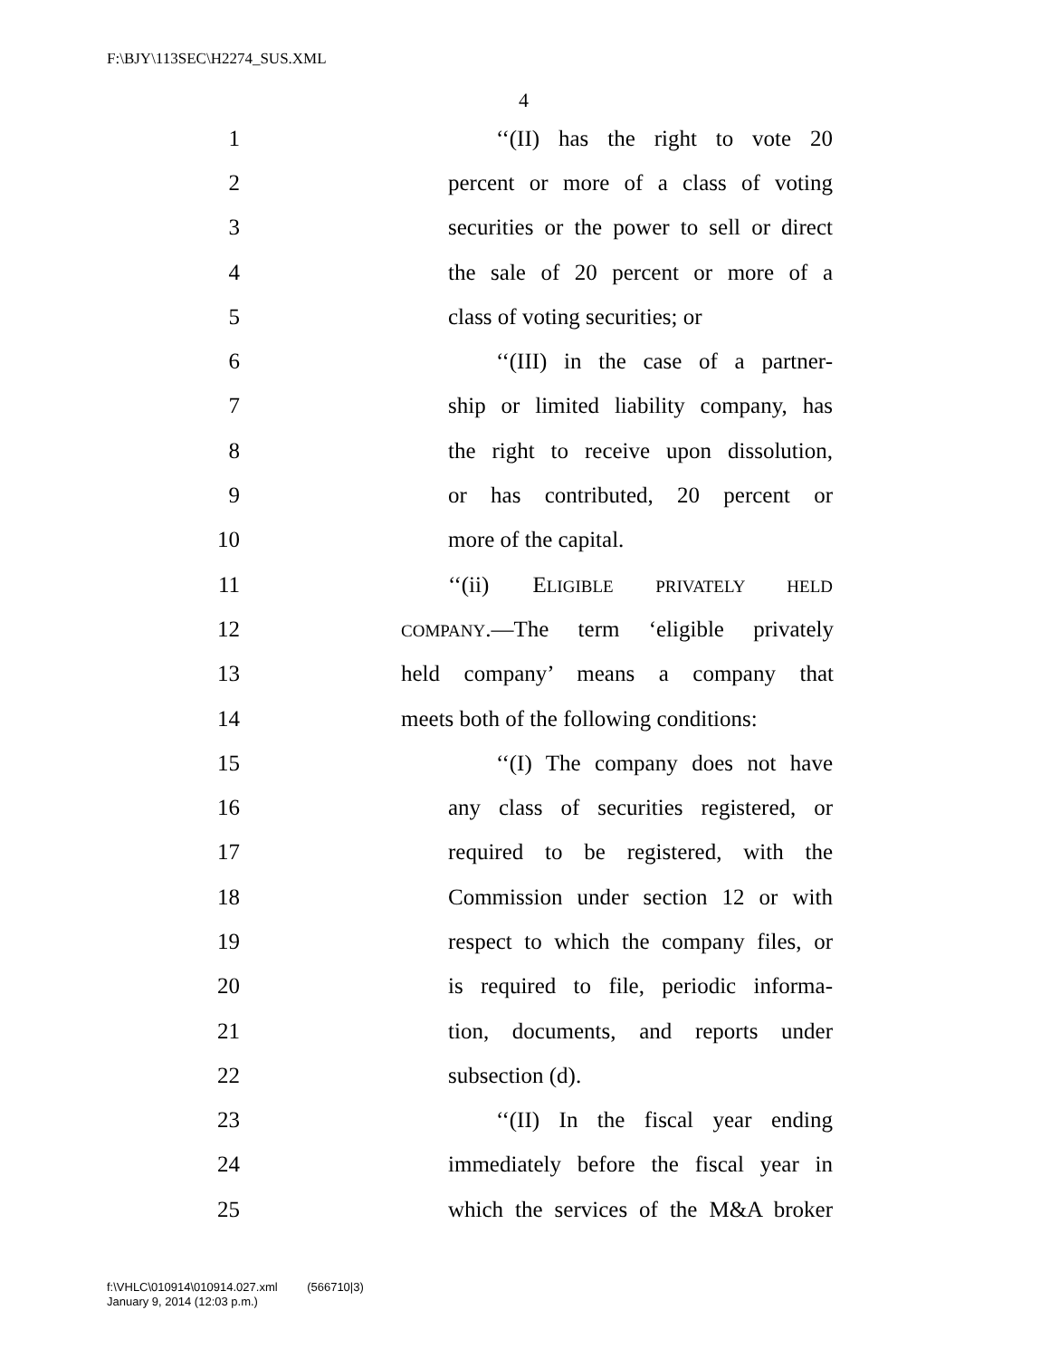F:\BJY\113SEC\H2274_SUS.XML
4
1 ‘‘(II) has the right to vote 20
2 percent or more of a class of voting
3 securities or the power to sell or direct
4 the sale of 20 percent or more of a
5 class of voting securities; or
6 ‘‘(III) in the case of a partner-
7 ship or limited liability company, has
8 the right to receive upon dissolution,
9 or has contributed, 20 percent or
10 more of the capital.
11 ‘‘(ii) ELIGIBLE PRIVATELY HELD
12 COMPANY.—The term ‘eligible privately
13 held company’ means a company that
14 meets both of the following conditions:
15 ‘‘(I) The company does not have
16 any class of securities registered, or
17 required to be registered, with the
18 Commission under section 12 or with
19 respect to which the company files, or
20 is required to file, periodic informa-
21 tion, documents, and reports under
22 subsection (d).
23 ‘‘(II) In the fiscal year ending
24 immediately before the fiscal year in
25 which the services of the M&A broker
f:\VHLC\010914\010914.027.xml (566710|3)
January 9, 2014 (12:03 p.m.)